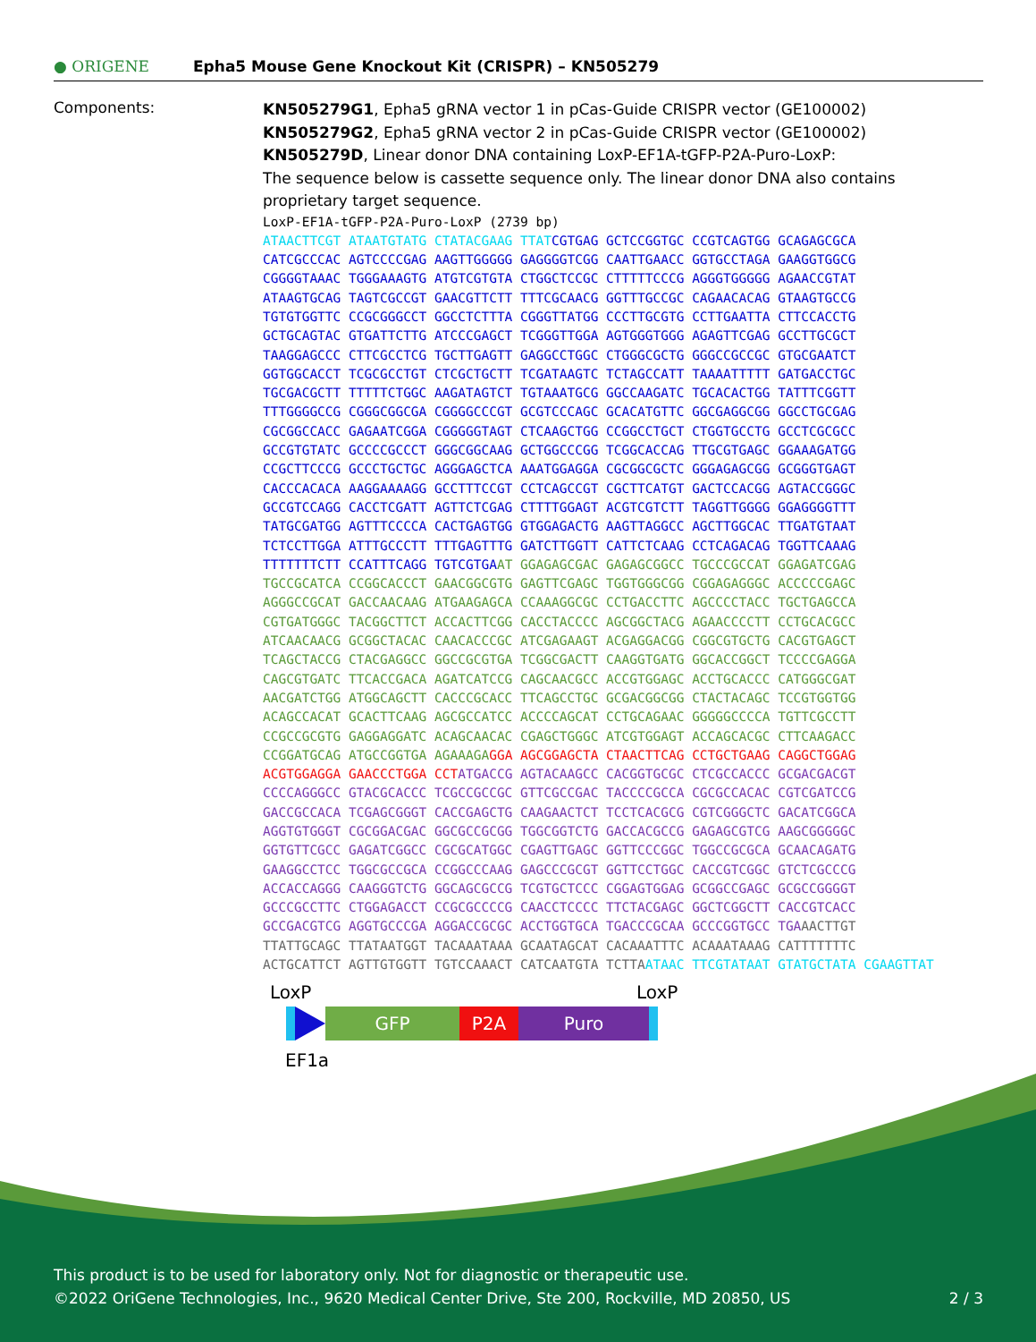● ORIGENE Epha5 Mouse Gene Knockout Kit (CRISPR) – KN505279
Components:
KN505279G1, Epha5 gRNA vector 1 in pCas-Guide CRISPR vector (GE100002)
KN505279G2, Epha5 gRNA vector 2 in pCas-Guide CRISPR vector (GE100002)
KN505279D, Linear donor DNA containing LoxP-EF1A-tGFP-P2A-Puro-LoxP:
The sequence below is cassette sequence only. The linear donor DNA also contains proprietary target sequence.
LoxP-EF1A-tGFP-P2A-Puro-LoxP (2739 bp) ATAACTTCGT ATAATGTATG CTATACGAAG TTATCGTGAG GCTCCGGTGC CCGTCAGTGG GCAGAGCGCA CATCGCCCAC AGTCCCCGAG AAGTTGGGGG GAGGGGTCGG CAATTGAACC GGTGCCTAGA GAAGGTGGCG CGGGGTAAAC TGGGAAAGTG ATGTCGTGTA CTGGCTCCGC CTTTTTCCCG AGGGTGGGGG AGAACCGTAT ATAAGTGCAG TAGTCGCCGT GAACGTTCTT TTTCGCAACG GGTTTGCCGC CAGAACACAG GTAAGTGCCG TGTGTGGTTC CCGCGGGCCT GGCCTCTTTA CGGGTTATGG CCCTTGCGTG CCTTGAATTA CTTCCACCTG GCTGCAGTAC GTGATTCTTG ATCCCGAGCT TCGGGTTGGA AGTGGGTGGG AGAGTTCGAG GCCTTGCGCT TAAGGAGCCC CTTCGCCTCG TGCTTGAGTT GAGGCCTGGC CTGGGCGCTG GGGCCGCCGC GTGCGAATCT GGTGGCACCT TCGCGCCTGT CTCGCTGCTT TCGATAAGTC TCTAGCCATT TAAAATTTTT GATGACCTGC TGCGACGCTT TTTTTCTGGC AAGATAGTCT TGTAAATGCG GGCCAAGATC TGCACACTGG TATTTCGGTT TTTGGGGCCG CGGGCGGCGA CGGGGCCCGT GCGTCCCAGC GCACATGTTC GGCGAGGCGG GGCCTGCGAG CGCGGCCACC GAGAATCGGA CGGGGGTAGT CTCAAGCTGG CCGGCCTGCT CTGGTGCCTG GCCTCGCGCC GCCGTGTATC GCCCCGCCCT GGGCGGCAAG GCTGGCCCGG TCGGCACCAG TTGCGTGAGC GGAAAGATGG CCGCTTCCCG GCCCTGCTGC AGGGAGCTCA AAATGGAGGA CGCGGCGCTC GGGAGAGCGG GCGGGTGAGT CACCCACACA AAGGAAAAGG GCCTTTCCGT CCTCAGCCGT CGCTTCATGT GACTCCACGG AGTACCGGGC GCCGTCCAGG CACCTCGATT AGTTCTCGAG CTTTTGGAGT ACGTCGTCTT TAGGTTGGGG GGAGGGGTTT TATGCGATGG AGTTTCCCCA CACTGAGTGG GTGGAGACTG AAGTTAGGCC AGCTTGGCAC TTGATGTAAT TCTCCTTGGA ATTTGCCCTT TTTGAGTTTG GATCTTGGTT CATTCTCAAG CCTCAGACAG TGGTTCAAAG TTTTTTTCTT CCATTTCAGG TGTCGTGAAT GGAGAGCGAC GAGAGCGGCC TGCCCGCCAT GGAGATCGAG TGCCGCATCA CCGGCACCCT GAACGGCGTG GAGTTCGAGC TGGTGGGCGG CGGAGAGGGC ACCCCCGAGC AGGGCCGCAT GACCAACAAG ATGAAGAGCA CCAAAGGCGC CCTGACCTTC AGCCCCTACC TGCTGAGCCA CGTGATGGGC TACGGCTTCT ACCACTTCGG CACCTACCCC AGCGGCTACG AGAACCCCTT CCTGCACGCC ATCAACAACG GCGGCTACAC CAACACCCGC ATCGAGAAGT ACGAGGACGG CGGCGTGCTG CACGTGAGCT TCAGCTACCG CTACGAGGCC GGCCGCGTGA TCGGCGACTT CAAGGTGATG GGCACCGGCT TCCCCGAGGA CAGCGTGATC TTCACCGACA AGATCATCCG CAGCAACGCC ACCGTGGAGC ACCTGCACCC CATGGGCGAT AACGATCTGG ATGGCAGCTT CACCCGCACC TTCAGCCTGC GCGACGGCGG CTACTACAGC TCCGTGGTGG ACAGCCACAT GCACTTCAAG AGCGCCATCC ACCCCAGCAT CCTGCAGAAC GGGGGCCCCA TGTTCGCCTT CCGCCGCGTG GAGGAGGATC ACAGCAACAC CGAGCTGGGC ATCGTGGAGT ACCAGCACGC CTTCAAGACC CCGGATGCAG ATGCCGGTGA AGAAAGA GGA AGCGGAGCTA CTAACTTCAG CCTGCTGAAG CAGGCTGGAG ACGTGGAGGA GAACCCTGGA CCT ATGACCG AGTACAAGCC CACGGTGCGC CTCGCCACCC GCGACGACGT CCCCAGGGCC GTACGCACCC TCGCCGCCGC GTTCGCCGAC TACCCCGCCA CGCGCCACAC CGTCGATCCG GACCGCCACA TCGAGCGGGT CACCGAGCTG CAAGAACTCT TCCTCACGCG CGTCGGGCTC GACATCGGCA AGGTGTGGGT CGCGGACGAC GGCGCCGCGG TGGCGGTCTG GACCACGCCG GAGAGCGTCG AAGCGGGGGC GGTGTTCGCC GAGATCGGCC CGCGCATGGC CGAGTTGAGC GGTTCCCGGC TGGCCGCGCA GCAACAGATG GAAGGCCTCC TGGCGCCGCA CCGGCCCAAG GAGCCCGCGT GGTTCCTGGC CACCGTCGGC GTCTCGCCCG ACCACCAGGG CAAGGGTCTG GGCAGCGCCG TCGTGCTCCC CGGAGTGGAG GCGGCCGAGC GCGCCGGGGT GCCCGCCTTC CTGGAGACCT CCGCGCCCCG CAACCTCCCC TTCTACGAGC GGCTCGGCTT CACCGTCACC GCCGACGTCG AGGTGCCCGA AGGACCGCGC ACCTGGTGCA TGACCCGCAA GCCCGGTGCC TGA AACTTGT TTATTGCAGC TTATAATGGT TACAAATAAA GCAATAGCAT CACAAATTTC ACAAATAAAG CATTTTTTTC ACTGCATTCT AGTTGTGGTT TGTCCAAACT CATCAATGTA TCTTA ATAAC TTCGTATAAT GTATGCTATA CGAAGTTAT
LoxP LoxP
GFP P2A Puro
EF1a
This product is to be used for laboratory only. Not for diagnostic or therapeutic use.
©2022 OriGene Technologies, Inc., 9620 Medical Center Drive, Ste 200, Rockville, MD 20850, US 2 / 3